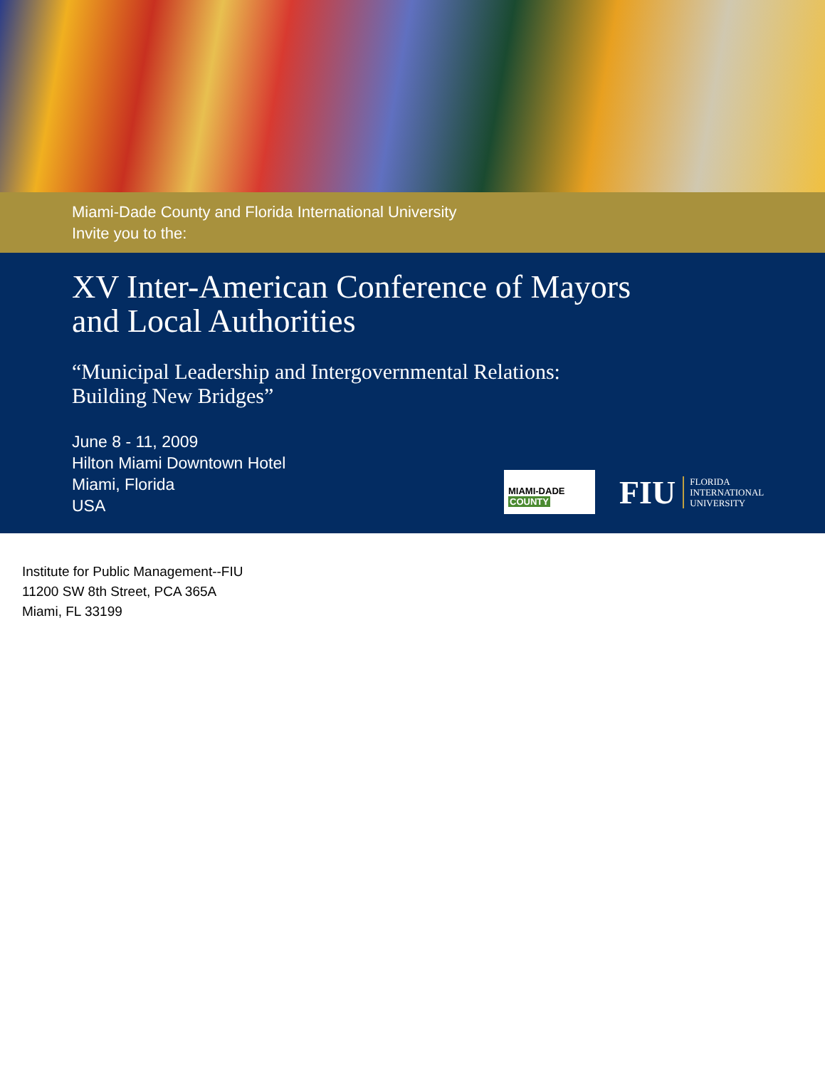Miami-Dade County and Florida International University
Invite you to the:
XV Inter-American Conference of Mayors
and Local Authorities
“Municipal Leadership and Intergovernmental Relations:
Building New Bridges”
June 8 - 11, 2009
Hilton Miami Downtown Hotel
Miami, Florida
USA
MIAMI-DADE
COUNTY
FIU
FLORIDA
INTERNATIONAL
UNIVERSITY
Institute for Public Management--FIU
11200 SW 8th Street, PCA 365A
Miami, FL 33199